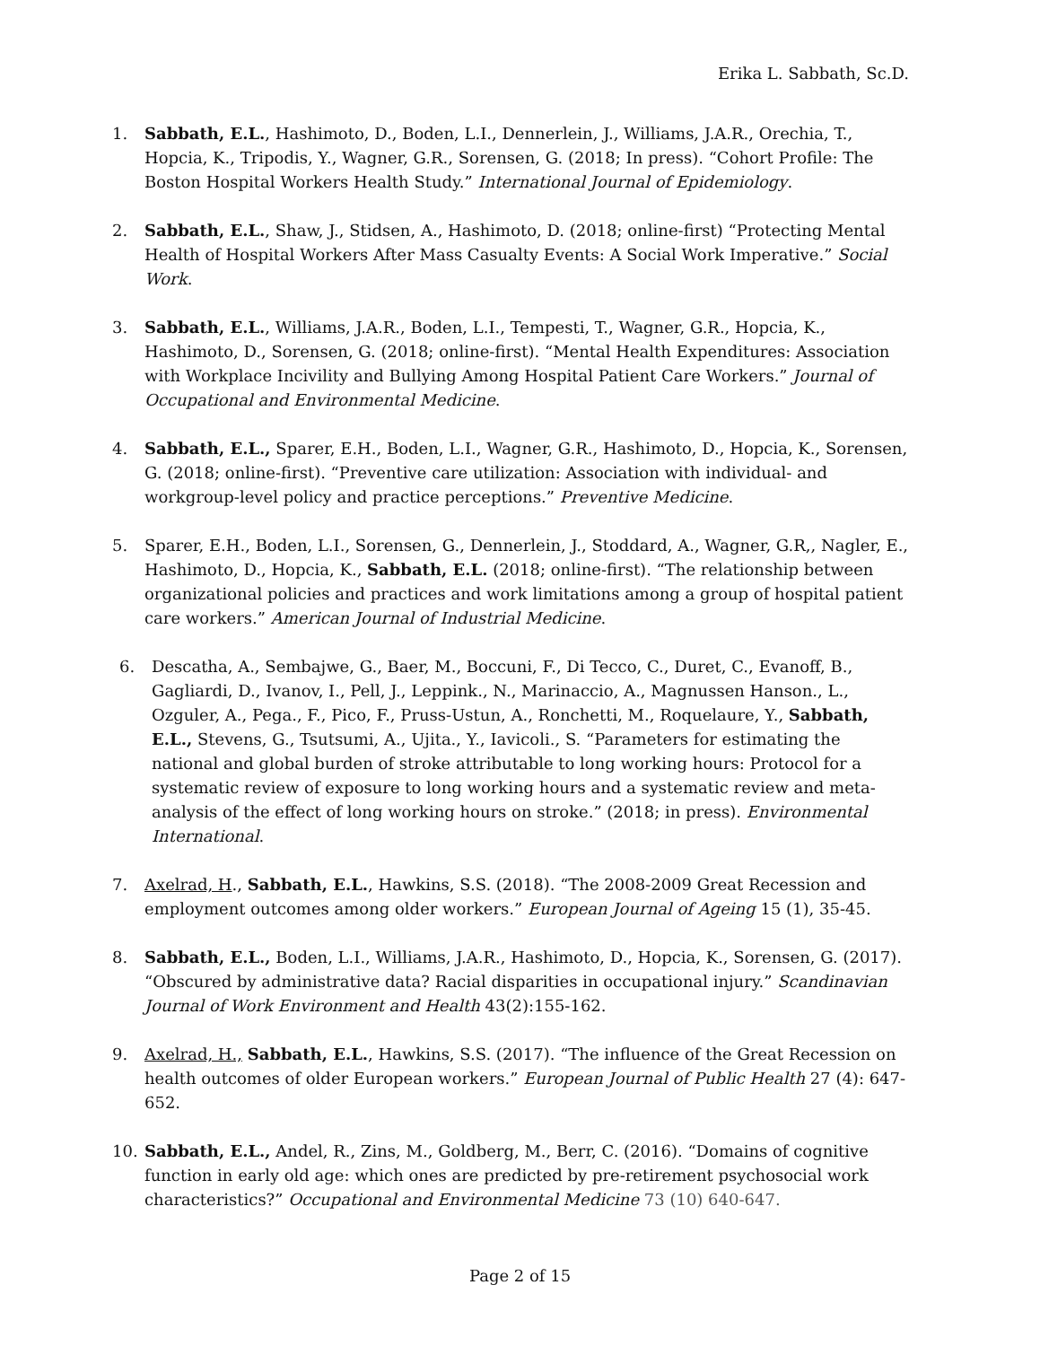Erika L. Sabbath, Sc.D.
1. Sabbath, E.L., Hashimoto, D., Boden, L.I., Dennerlein, J., Williams, J.A.R., Orechia, T., Hopcia, K., Tripodis, Y., Wagner, G.R., Sorensen, G. (2018; In press). “Cohort Profile: The Boston Hospital Workers Health Study.” International Journal of Epidemiology.
2. Sabbath, E.L., Shaw, J., Stidsen, A., Hashimoto, D. (2018; online-first) “Protecting Mental Health of Hospital Workers After Mass Casualty Events: A Social Work Imperative.” Social Work.
3. Sabbath, E.L., Williams, J.A.R., Boden, L.I., Tempesti, T., Wagner, G.R., Hopcia, K., Hashimoto, D., Sorensen, G. (2018; online-first). “Mental Health Expenditures: Association with Workplace Incivility and Bullying Among Hospital Patient Care Workers.” Journal of Occupational and Environmental Medicine.
4. Sabbath, E.L., Sparer, E.H., Boden, L.I., Wagner, G.R., Hashimoto, D., Hopcia, K., Sorensen, G. (2018; online-first). “Preventive care utilization: Association with individual- and workgroup-level policy and practice perceptions.” Preventive Medicine.
5. Sparer, E.H., Boden, L.I., Sorensen, G., Dennerlein, J., Stoddard, A., Wagner, G.R,, Nagler, E., Hashimoto, D., Hopcia, K., Sabbath, E.L. (2018; online-first). “The relationship between organizational policies and practices and work limitations among a group of hospital patient care workers.” American Journal of Industrial Medicine.
6. Descatha, A., Sembajwe, G., Baer, M., Boccuni, F., Di Tecco, C., Duret, C., Evanoff, B., Gagliardi, D., Ivanov, I., Pell, J., Leppink., N., Marinaccio, A., Magnussen Hanson., L., Ozguler, A., Pega., F., Pico, F., Pruss-Ustun, A., Ronchetti, M., Roquelaure, Y., Sabbath, E.L., Stevens, G., Tsutsumi, A., Ujita., Y., Iavicoli., S. “Parameters for estimating the national and global burden of stroke attributable to long working hours: Protocol for a systematic review of exposure to long working hours and a systematic review and meta-analysis of the effect of long working hours on stroke.” (2018; in press). Environmental International.
7. Axelrad, H., Sabbath, E.L., Hawkins, S.S. (2018). “The 2008-2009 Great Recession and employment outcomes among older workers.” European Journal of Ageing 15 (1), 35-45.
8. Sabbath, E.L., Boden, L.I., Williams, J.A.R., Hashimoto, D., Hopcia, K., Sorensen, G. (2017). “Obscured by administrative data? Racial disparities in occupational injury.” Scandinavian Journal of Work Environment and Health 43(2):155-162.
9. Axelrad, H., Sabbath, E.L., Hawkins, S.S. (2017). “The influence of the Great Recession on health outcomes of older European workers.” European Journal of Public Health 27 (4): 647-652.
10. Sabbath, E.L., Andel, R., Zins, M., Goldberg, M., Berr, C. (2016). “Domains of cognitive function in early old age: which ones are predicted by pre-retirement psychosocial work characteristics?” Occupational and Environmental Medicine 73 (10) 640-647.
Page 2 of 15